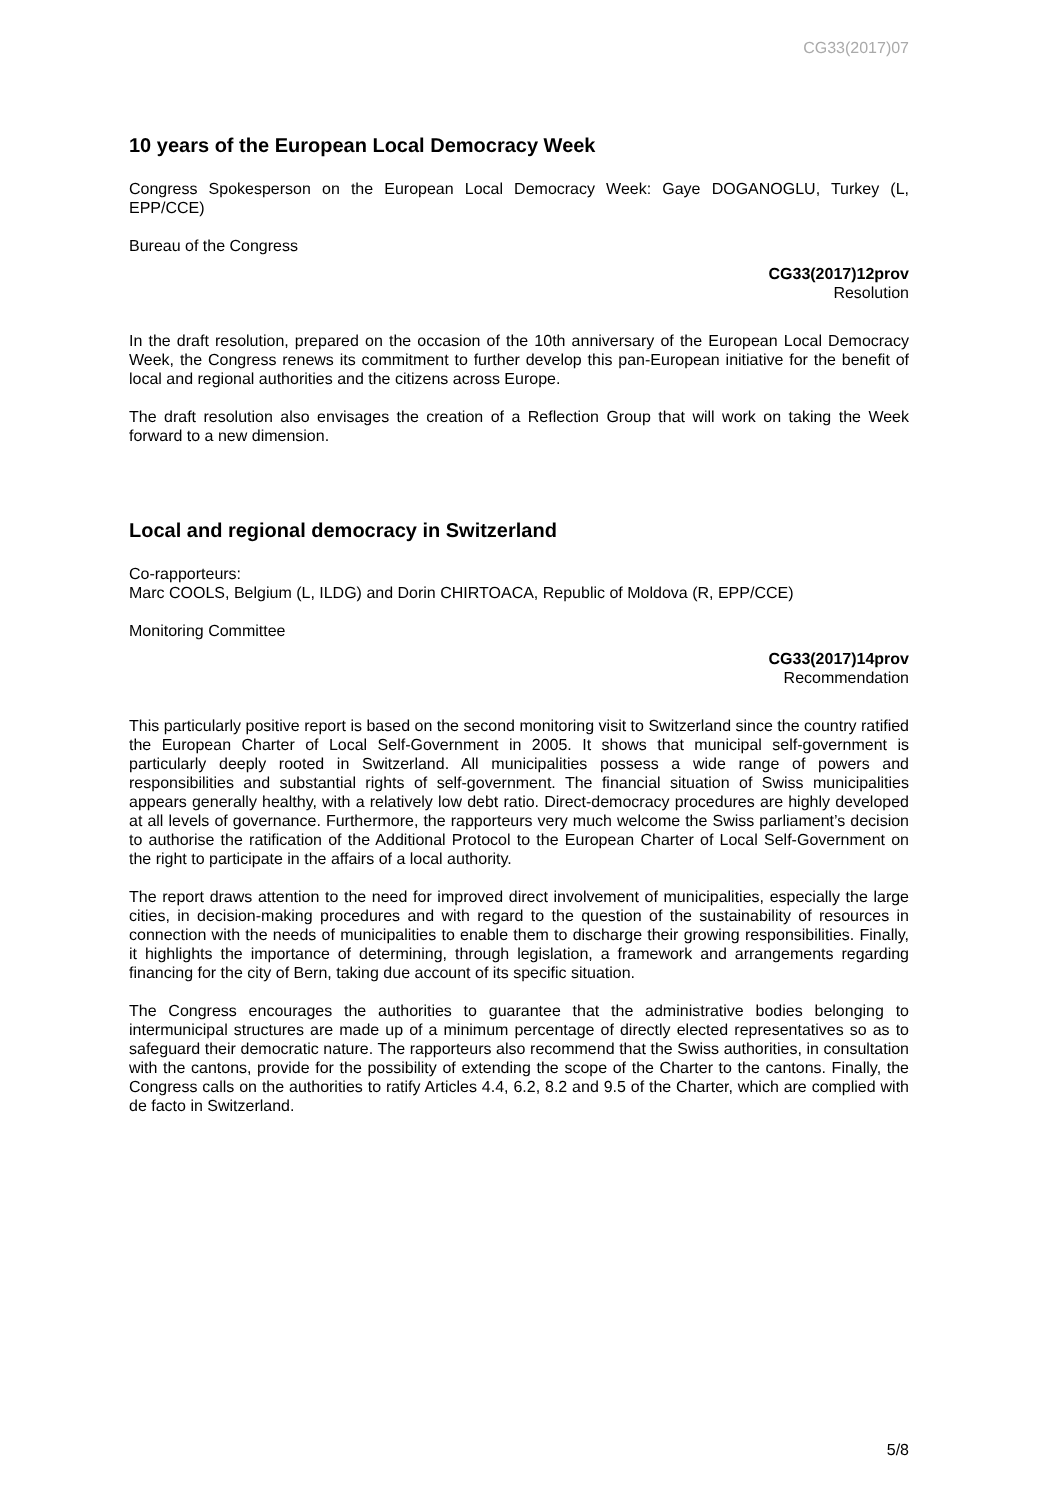CG33(2017)07
10 years of the European Local Democracy Week
Congress Spokesperson on the European Local Democracy Week: Gaye DOGANOGLU, Turkey (L, EPP/CCE)
Bureau of the Congress
CG33(2017)12prov
Resolution
In the draft resolution, prepared on the occasion of the 10th anniversary of the European Local Democracy Week, the Congress renews its commitment to further develop this pan-European initiative for the benefit of local and regional authorities and the citizens across Europe.
The draft resolution also envisages the creation of a Reflection Group that will work on taking the Week forward to a new dimension.
Local and regional democracy in Switzerland
Co-rapporteurs:
Marc COOLS, Belgium (L, ILDG) and Dorin CHIRTOACA, Republic of Moldova (R, EPP/CCE)
Monitoring Committee
CG33(2017)14prov
Recommendation
This particularly positive report is based on the second monitoring visit to Switzerland since the country ratified the European Charter of Local Self-Government in 2005. It shows that municipal self-government is particularly deeply rooted in Switzerland. All municipalities possess a wide range of powers and responsibilities and substantial rights of self-government. The financial situation of Swiss municipalities appears generally healthy, with a relatively low debt ratio. Direct-democracy procedures are highly developed at all levels of governance. Furthermore, the rapporteurs very much welcome the Swiss parliament’s decision to authorise the ratification of the Additional Protocol to the European Charter of Local Self-Government on the right to participate in the affairs of a local authority.
The report draws attention to the need for improved direct involvement of municipalities, especially the large cities, in decision-making procedures and with regard to the question of the sustainability of resources in connection with the needs of municipalities to enable them to discharge their growing responsibilities. Finally, it highlights the importance of determining, through legislation, a framework and arrangements regarding financing for the city of Bern, taking due account of its specific situation.
The Congress encourages the authorities to guarantee that the administrative bodies belonging to intermunicipal structures are made up of a minimum percentage of directly elected representatives so as to safeguard their democratic nature. The rapporteurs also recommend that the Swiss authorities, in consultation with the cantons, provide for the possibility of extending the scope of the Charter to the cantons. Finally, the Congress calls on the authorities to ratify Articles 4.4, 6.2, 8.2 and 9.5 of the Charter, which are complied with de facto in Switzerland.
5/8